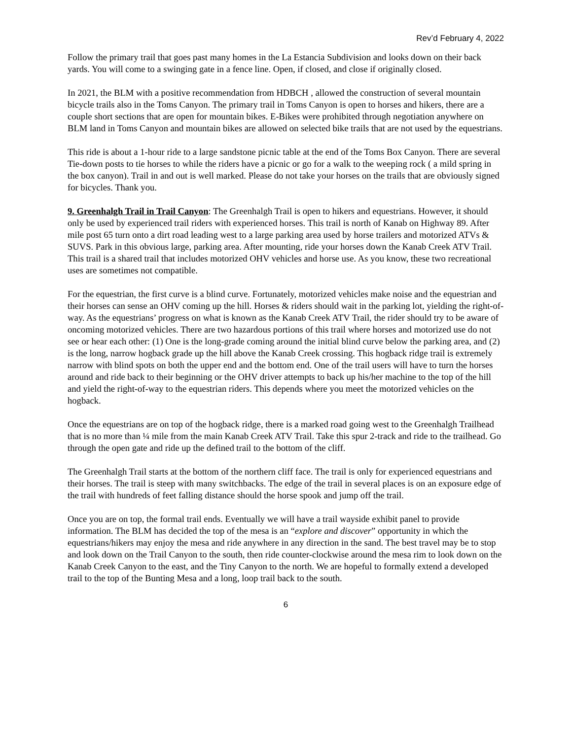Rev’d February 4, 2022
Follow the primary trail that goes past many homes in the La Estancia Subdivision and looks down on their back yards. You will come to a swinging gate in a fence line. Open, if closed, and close if originally closed.
In 2021, the BLM with a positive recommendation from HDBCH , allowed the construction of several mountain bicycle trails also in the Toms Canyon. The primary trail in Toms Canyon is open to horses and hikers, there are a couple short sections that are open for mountain bikes. E-Bikes were prohibited through negotiation anywhere on BLM land in Toms Canyon and mountain bikes are allowed on selected bike trails that are not used by the equestrians.
This ride is about a 1-hour ride to a large sandstone picnic table at the end of the Toms Box Canyon. There are several Tie-down posts to tie horses to while the riders have a picnic or go for a walk to the weeping rock ( a mild spring in the box canyon). Trail in and out is well marked. Please do not take your horses on the trails that are obviously signed for bicycles. Thank you.
9. Greenhalgh Trail in Trail Canyon: The Greenhalgh Trail is open to hikers and equestrians. However, it should only be used by experienced trail riders with experienced horses. This trail is north of Kanab on Highway 89. After mile post 65 turn onto a dirt road leading west to a large parking area used by horse trailers and motorized ATVs & SUVS. Park in this obvious large, parking area. After mounting, ride your horses down the Kanab Creek ATV Trail. This trail is a shared trail that includes motorized OHV vehicles and horse use. As you know, these two recreational uses are sometimes not compatible.
For the equestrian, the first curve is a blind curve. Fortunately, motorized vehicles make noise and the equestrian and their horses can sense an OHV coming up the hill. Horses & riders should wait in the parking lot, yielding the right-of-way. As the equestrians’ progress on what is known as the Kanab Creek ATV Trail, the rider should try to be aware of oncoming motorized vehicles. There are two hazardous portions of this trail where horses and motorized use do not see or hear each other: (1) One is the long-grade coming around the initial blind curve below the parking area, and (2) is the long, narrow hogback grade up the hill above the Kanab Creek crossing. This hogback ridge trail is extremely narrow with blind spots on both the upper end and the bottom end. One of the trail users will have to turn the horses around and ride back to their beginning or the OHV driver attempts to back up his/her machine to the top of the hill and yield the right-of-way to the equestrian riders. This depends where you meet the motorized vehicles on the hogback.
Once the equestrians are on top of the hogback ridge, there is a marked road going west to the Greenhalgh Trailhead that is no more than ¼ mile from the main Kanab Creek ATV Trail. Take this spur 2-track and ride to the trailhead. Go through the open gate and ride up the defined trail to the bottom of the cliff.
The Greenhalgh Trail starts at the bottom of the northern cliff face. The trail is only for experienced equestrians and their horses. The trail is steep with many switchbacks. The edge of the trail in several places is on an exposure edge of the trail with hundreds of feet falling distance should the horse spook and jump off the trail.
Once you are on top, the formal trail ends. Eventually we will have a trail wayside exhibit panel to provide information. The BLM has decided the top of the mesa is an “explore and discover” opportunity in which the equestrians/hikers may enjoy the mesa and ride anywhere in any direction in the sand. The best travel may be to stop and look down on the Trail Canyon to the south, then ride counter-clockwise around the mesa rim to look down on the Kanab Creek Canyon to the east, and the Tiny Canyon to the north. We are hopeful to formally extend a developed trail to the top of the Bunting Mesa and a long, loop trail back to the south.
6